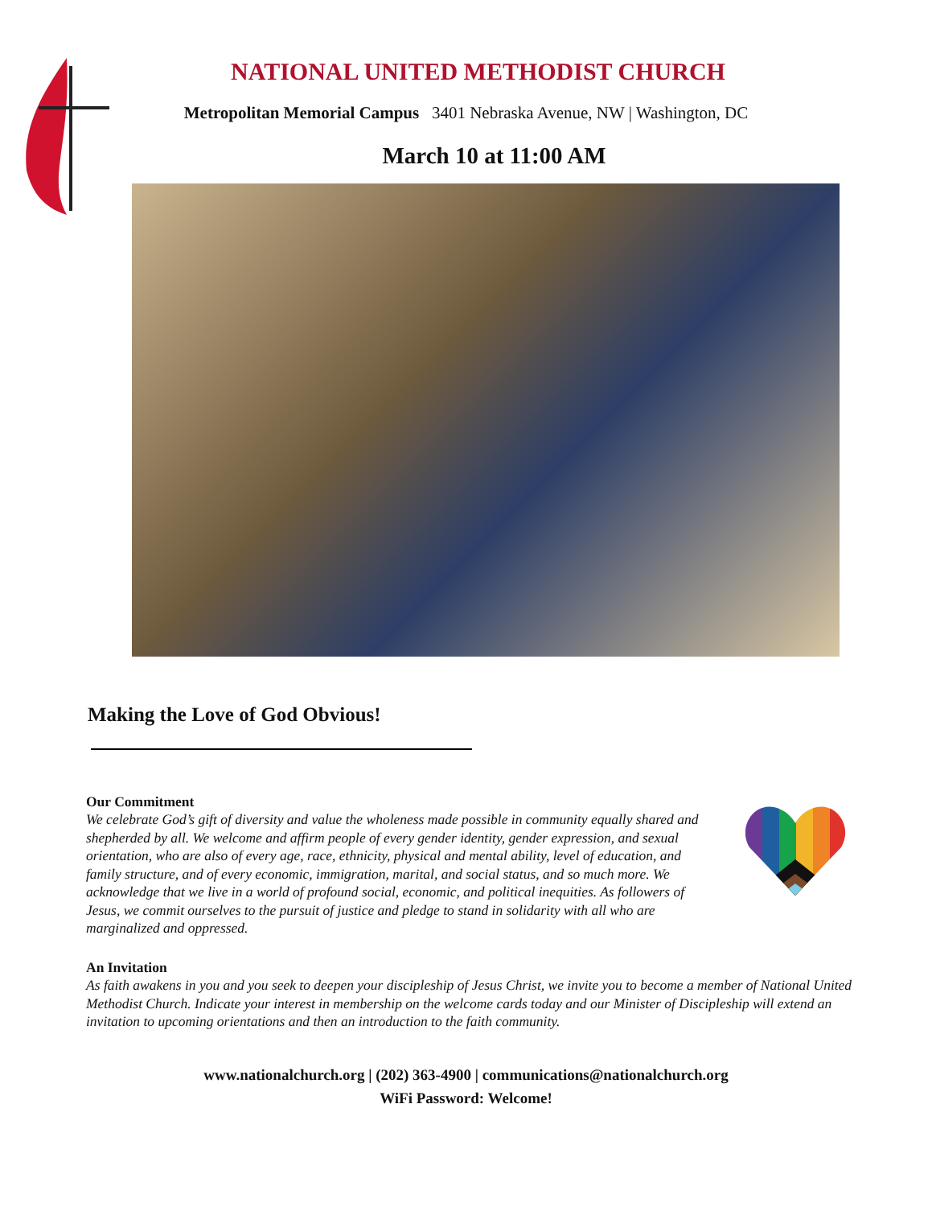NATIONAL UNITED METHODIST CHURCH
Metropolitan Memorial Campus 3401 Nebraska Avenue, NW | Washington, DC
March 10 at 11:00 AM
Making the Love of God Obvious!
Our Commitment
We celebrate God’s gift of diversity and value the wholeness made possible in community equally shared and shepherded by all. We welcome and affirm people of every gender identity, gender expression, and sexual orientation, who are also of every age, race, ethnicity, physical and mental ability, level of education, and family structure, and of every economic, immigration, marital, and social status, and so much more. We acknowledge that we live in a world of profound social, economic, and political inequities. As followers of Jesus, we commit ourselves to the pursuit of justice and pledge to stand in solidarity with all who are marginalized and oppressed.
An Invitation
As faith awakens in you and you seek to deepen your discipleship of Jesus Christ, we invite you to become a member of National United Methodist Church. Indicate your interest in membership on the welcome cards today and our Minister of Discipleship will extend an invitation to upcoming orientations and then an introduction to the faith community.
www.nationalchurch.org | (202) 363-4900 | communications@nationalchurch.org
WiFi Password: Welcome!